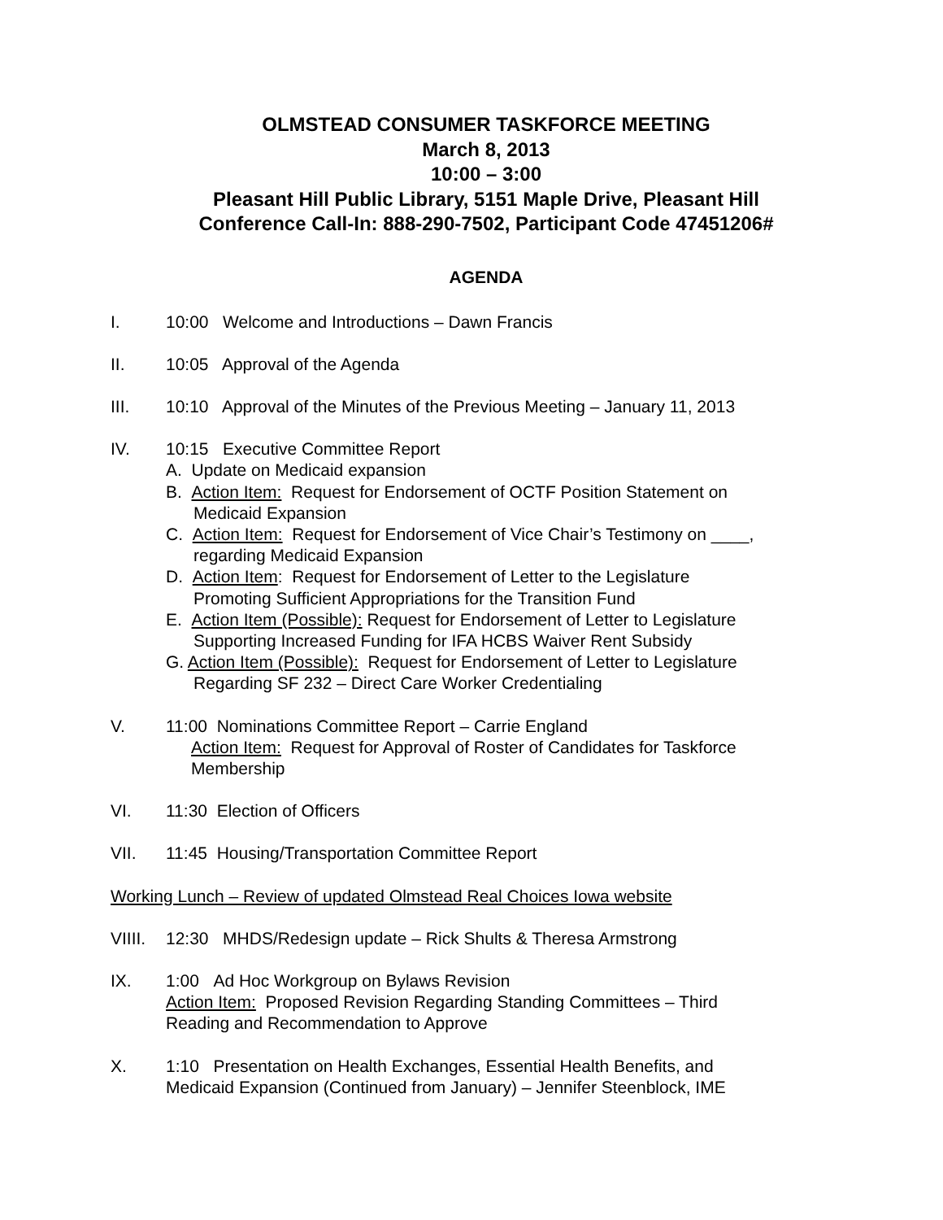OLMSTEAD CONSUMER TASKFORCE MEETING
March 8, 2013
10:00 – 3:00
Pleasant Hill Public Library, 5151 Maple Drive, Pleasant Hill
Conference Call-In: 888-290-7502, Participant Code 47451206#
AGENDA
I. 10:00 Welcome and Introductions – Dawn Francis
II. 10:05 Approval of the Agenda
III. 10:10 Approval of the Minutes of the Previous Meeting – January 11, 2013
IV. 10:15 Executive Committee Report
A. Update on Medicaid expansion
B. Action Item: Request for Endorsement of OCTF Position Statement on
Medicaid Expansion
C. Action Item: Request for Endorsement of Vice Chair’s Testimony on ____,
regarding Medicaid Expansion
D. Action Item: Request for Endorsement of Letter to the Legislature
Promoting Sufficient Appropriations for the Transition Fund
E. Action Item (Possible): Request for Endorsement of Letter to Legislature
Supporting Increased Funding for IFA HCBS Waiver Rent Subsidy
G. Action Item (Possible): Request for Endorsement of Letter to Legislature
Regarding SF 232 – Direct Care Worker Credentialing
V. 11:00 Nominations Committee Report – Carrie England
Action Item: Request for Approval of Roster of Candidates for Taskforce
Membership
VI. 11:30 Election of Officers
VII. 11:45 Housing/Transportation Committee Report
Working Lunch – Review of updated Olmstead Real Choices Iowa website
VIIII.
12:30 MHDS/Redesign update – Rick Shults & Theresa Armstrong
IX. 1:00 Ad Hoc Workgroup on Bylaws Revision
Action Item: Proposed Revision Regarding Standing Committees – Third
Reading and Recommendation to Approve
X. 1:10 Presentation on Health Exchanges, Essential Health Benefits, and
Medicaid Expansion (Continued from January) – Jennifer Steenblock, IME